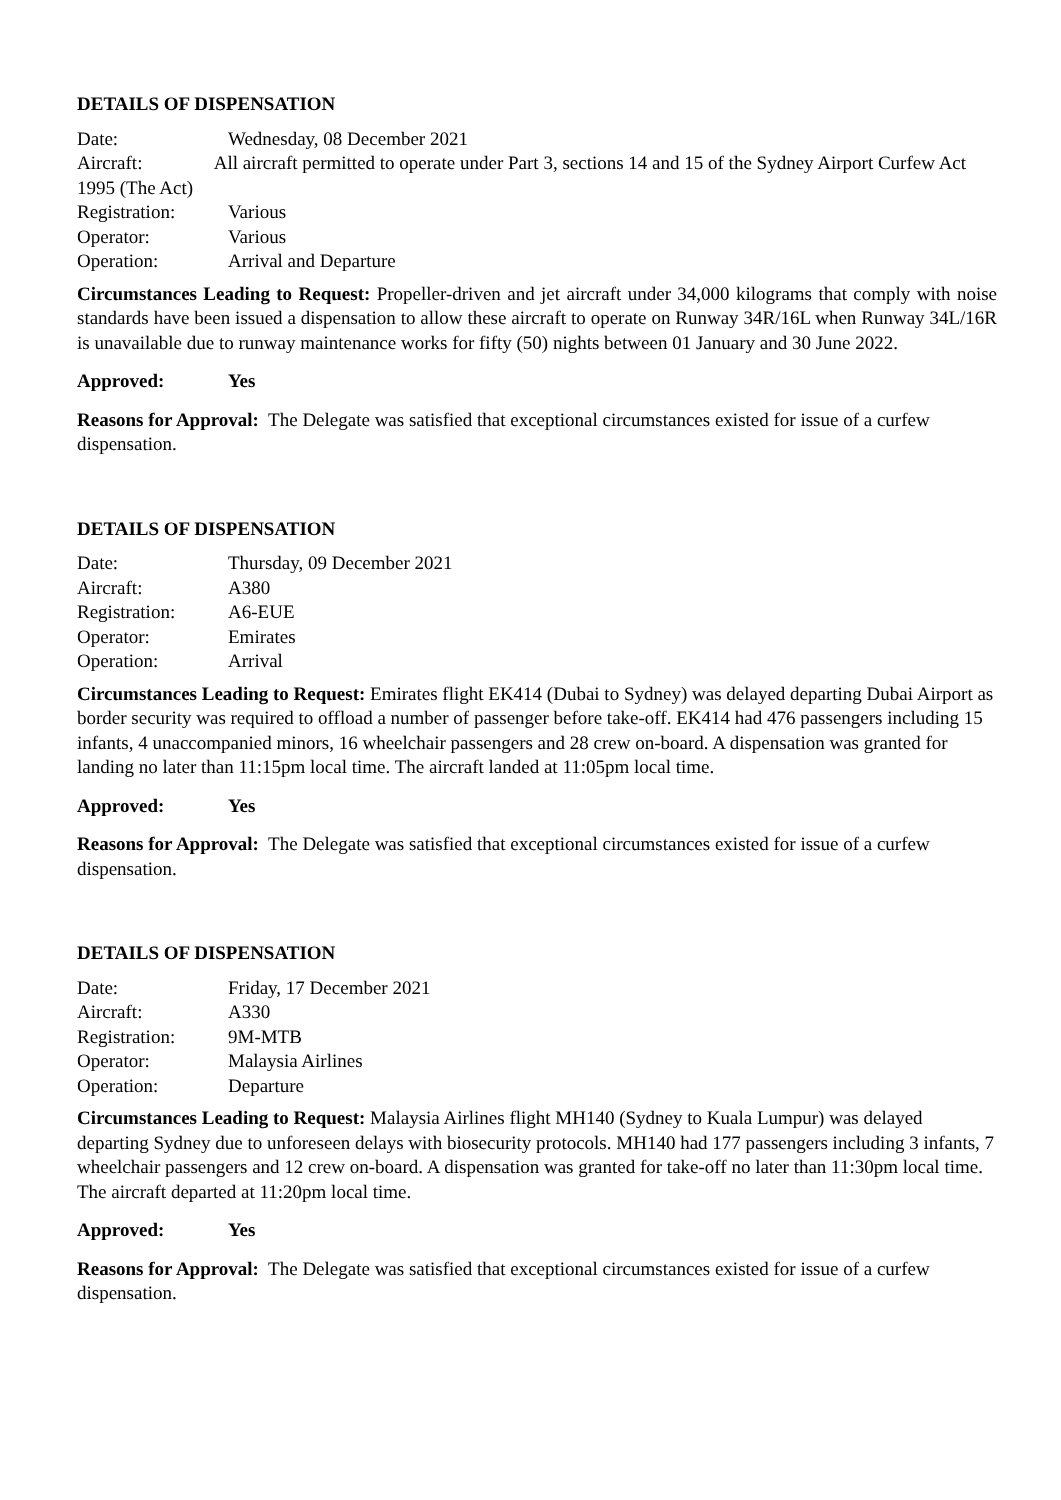DETAILS OF DISPENSATION
Date: Wednesday, 08 December 2021
Aircraft: All aircraft permitted to operate under Part 3, sections 14 and 15 of the Sydney Airport Curfew Act 1995 (The Act)
Registration: Various
Operator: Various
Operation: Arrival and Departure
Circumstances Leading to Request: Propeller-driven and jet aircraft under 34,000 kilograms that comply with noise standards have been issued a dispensation to allow these aircraft to operate on Runway 34R/16L when Runway 34L/16R is unavailable due to runway maintenance works for fifty (50) nights between 01 January and 30 June 2022.
Approved: Yes
Reasons for Approval: The Delegate was satisfied that exceptional circumstances existed for issue of a curfew dispensation.
DETAILS OF DISPENSATION
Date: Thursday, 09 December 2021
Aircraft: A380
Registration: A6-EUE
Operator: Emirates
Operation: Arrival
Circumstances Leading to Request: Emirates flight EK414 (Dubai to Sydney) was delayed departing Dubai Airport as border security was required to offload a number of passenger before take-off. EK414 had 476 passengers including 15 infants, 4 unaccompanied minors, 16 wheelchair passengers and 28 crew on-board. A dispensation was granted for landing no later than 11:15pm local time. The aircraft landed at 11:05pm local time.
Approved: Yes
Reasons for Approval: The Delegate was satisfied that exceptional circumstances existed for issue of a curfew dispensation.
DETAILS OF DISPENSATION
Date: Friday, 17 December 2021
Aircraft: A330
Registration: 9M-MTB
Operator: Malaysia Airlines
Operation: Departure
Circumstances Leading to Request: Malaysia Airlines flight MH140 (Sydney to Kuala Lumpur) was delayed departing Sydney due to unforeseen delays with biosecurity protocols. MH140 had 177 passengers including 3 infants, 7 wheelchair passengers and 12 crew on-board. A dispensation was granted for take-off no later than 11:30pm local time. The aircraft departed at 11:20pm local time.
Approved: Yes
Reasons for Approval: The Delegate was satisfied that exceptional circumstances existed for issue of a curfew dispensation.